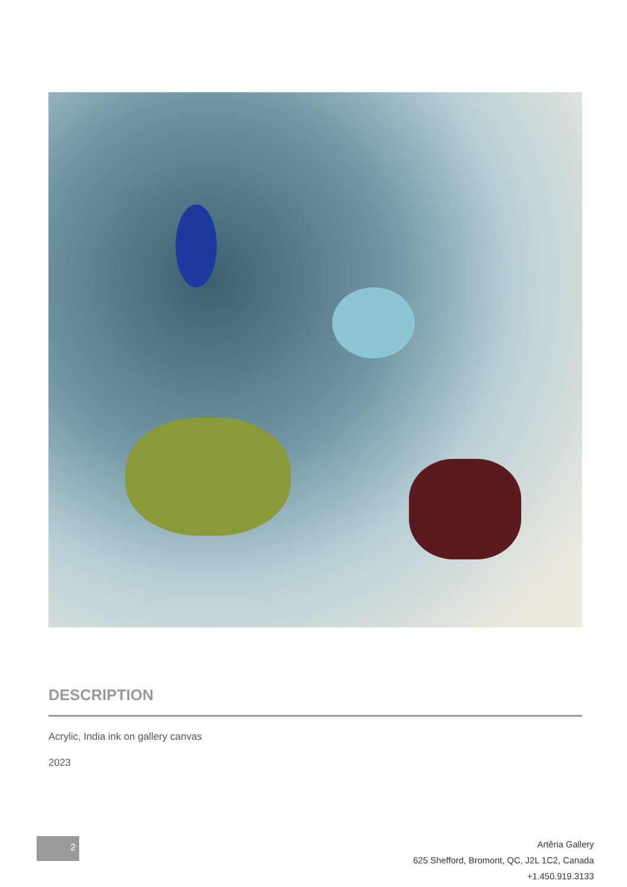DESCRIPTION
Acrylic, India ink on gallery canvas
2023
2
Artêria Gallery
625 Shefford, Bromont, QC, J2L 1C2, Canada
+1.450.919.3133